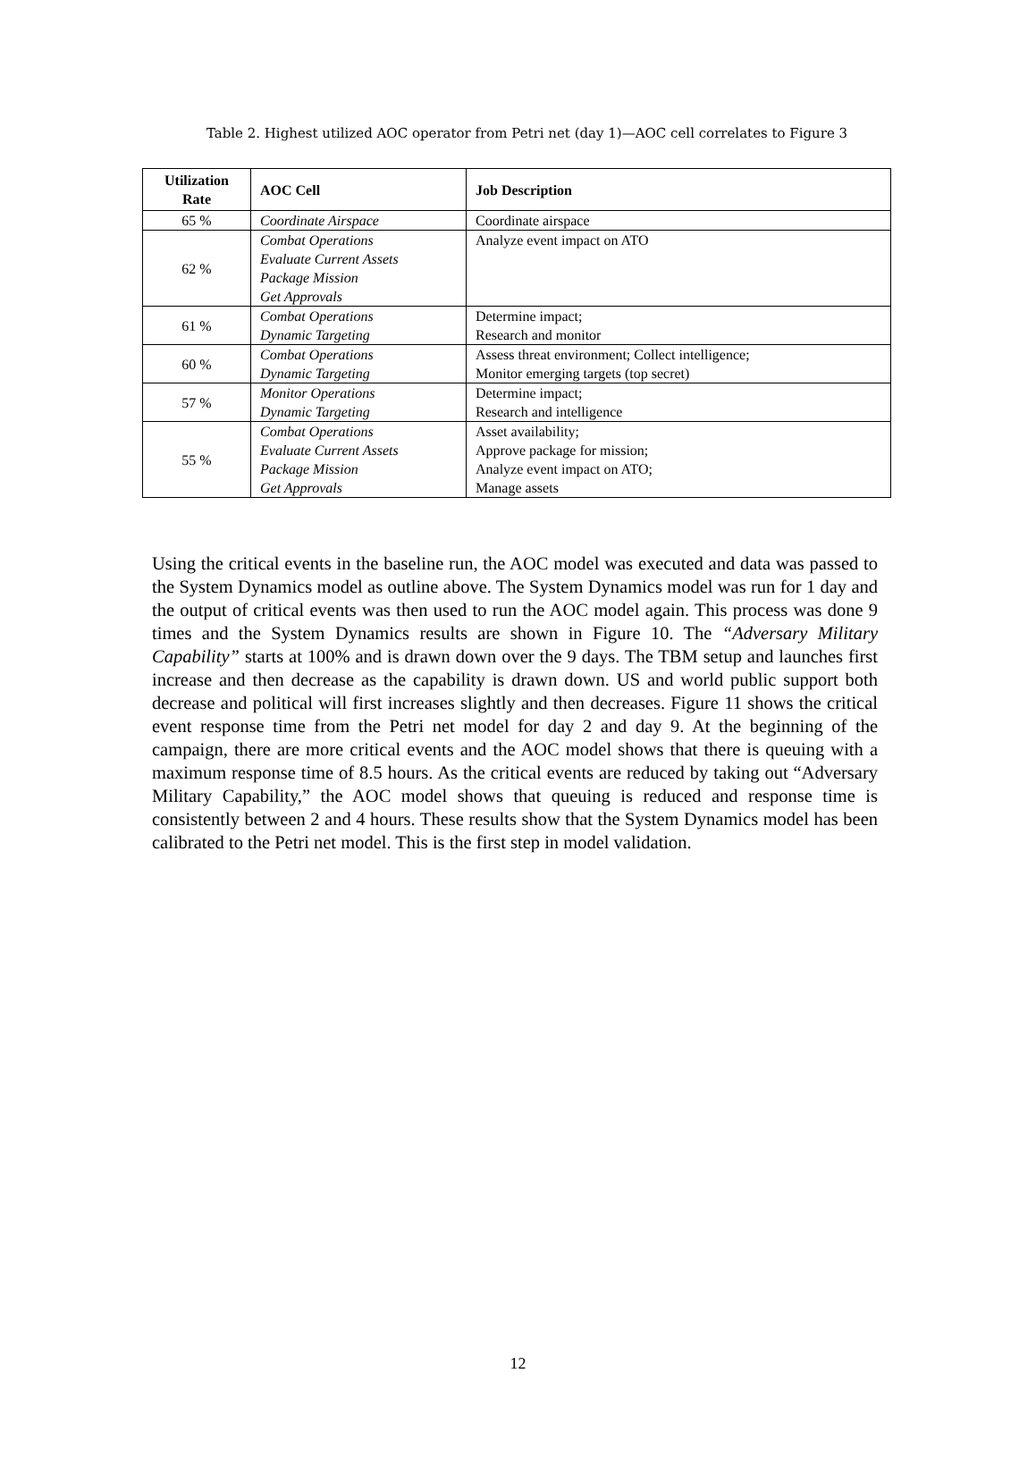Table 2. Highest utilized AOC operator from Petri net (day 1)—AOC cell correlates to Figure 3
| Utilization Rate | AOC Cell | Job Description |
| --- | --- | --- |
| 65 % | Coordinate Airspace | Coordinate airspace |
| 62 % | Combat Operations Evaluate Current Assets Package Mission Get Approvals | Analyze event impact on ATO |
| 61 % | Combat Operations Dynamic Targeting | Determine impact; Research and monitor |
| 60 % | Combat Operations Dynamic Targeting | Assess threat environment; Collect intelligence; Monitor emerging targets (top secret) |
| 57 % | Monitor Operations Dynamic Targeting | Determine impact; Research and intelligence |
| 55 % | Combat Operations Evaluate Current Assets Package Mission Get Approvals | Asset availability; Approve package for mission; Analyze event impact on ATO; Manage assets |
Using the critical events in the baseline run, the AOC model was executed and data was passed to the System Dynamics model as outline above. The System Dynamics model was run for 1 day and the output of critical events was then used to run the AOC model again. This process was done 9 times and the System Dynamics results are shown in Figure 10. The “Adversary Military Capability” starts at 100% and is drawn down over the 9 days. The TBM setup and launches first increase and then decrease as the capability is drawn down. US and world public support both decrease and political will first increases slightly and then decreases. Figure 11 shows the critical event response time from the Petri net model for day 2 and day 9. At the beginning of the campaign, there are more critical events and the AOC model shows that there is queuing with a maximum response time of 8.5 hours. As the critical events are reduced by taking out “Adversary Military Capability,” the AOC model shows that queuing is reduced and response time is consistently between 2 and 4 hours. These results show that the System Dynamics model has been calibrated to the Petri net model. This is the first step in model validation.
12